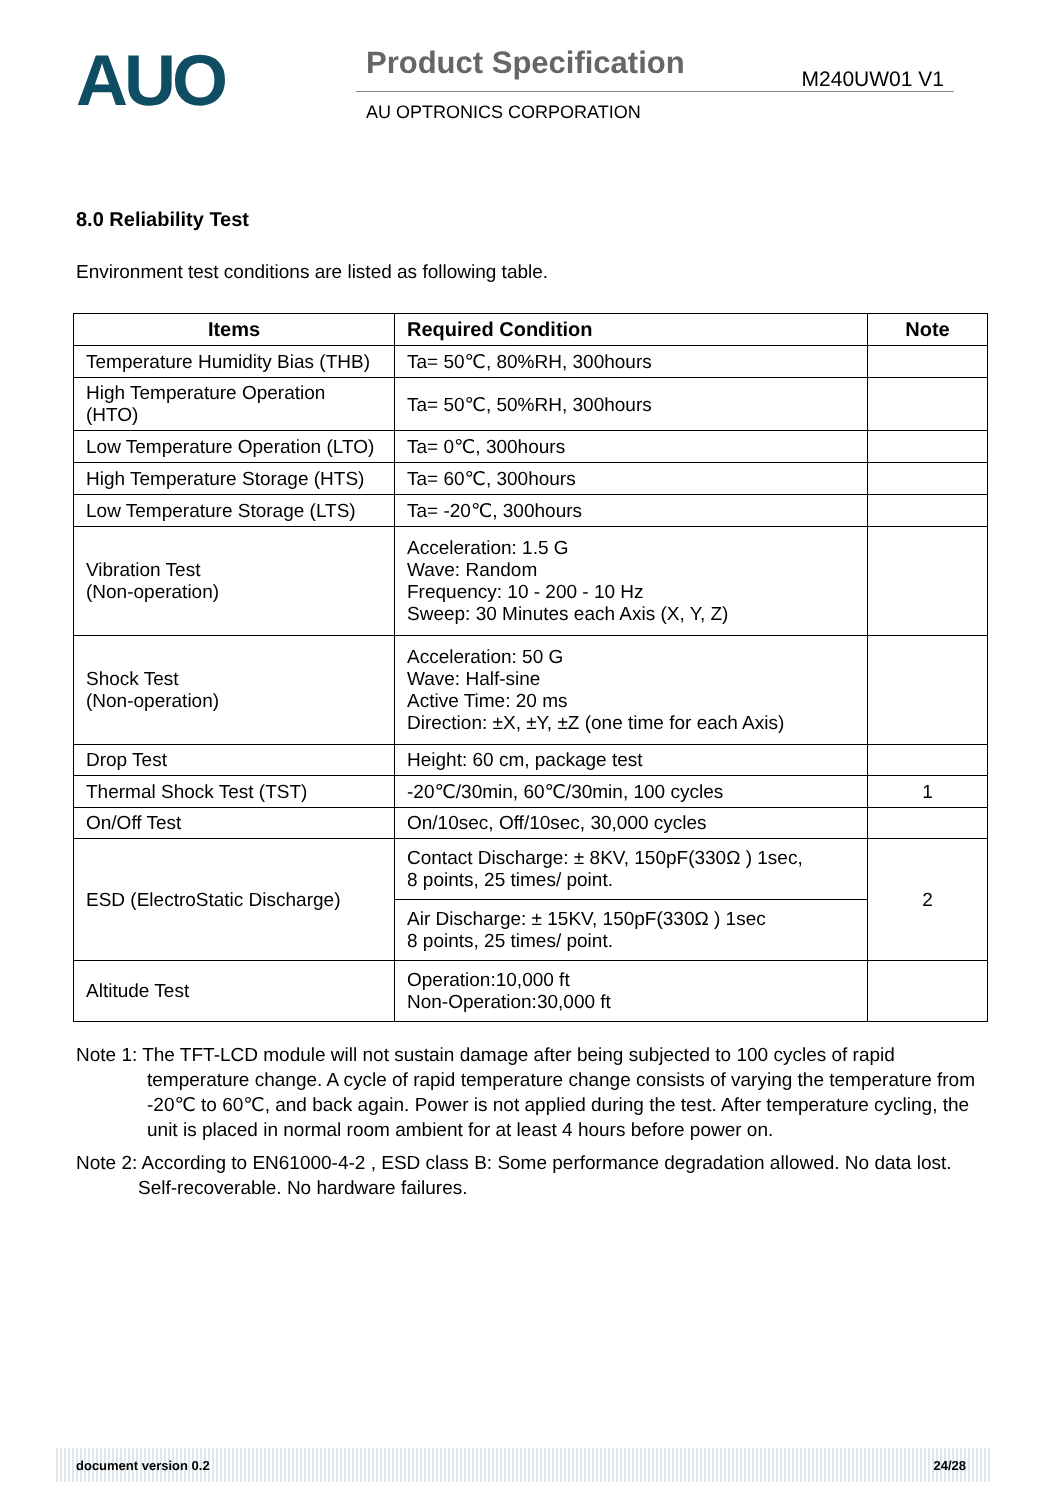AUO
Product Specification M240UW01 V1
AU OPTRONICS CORPORATION
8.0 Reliability Test
Environment test conditions are listed as following table.
| Items | Required Condition | Note |
| --- | --- | --- |
| Temperature Humidity Bias (THB) | Ta= 50℃, 80%RH, 300hours | |
| High Temperature Operation (HTO) | Ta= 50℃, 50%RH, 300hours | |
| Low Temperature Operation (LTO) | Ta= 0℃, 300hours | |
| High Temperature Storage (HTS) | Ta= 60℃, 300hours | |
| Low Temperature Storage (LTS) | Ta= -20℃, 300hours | |
| Vibration Test (Non-operation) | Acceleration: 1.5 G Wave: Random Frequency: 10 - 200 - 10 Hz Sweep: 30 Minutes each Axis (X, Y, Z) | |
| Shock Test (Non-operation) | Acceleration: 50 G Wave: Half-sine Active Time: 20 ms Direction: ±X, ±Y, ±Z (one time for each Axis) | |
| Drop Test | Height: 60 cm, package test | |
| Thermal Shock Test (TST) | -20℃/30min, 60℃/30min, 100 cycles | 1 |
| On/Off Test | On/10sec, Off/10sec, 30,000 cycles | |
| ESD (ElectroStatic Discharge) | Contact Discharge: ± 8KV, 150pF(330Ω ) 1sec, 8 points, 25 times/ point. | 2 |
| | Air Discharge: ± 15KV, 150pF(330Ω ) 1sec 8 points, 25 times/ point. | |
| Altitude Test | Operation:10,000 ft Non-Operation:30,000 ft | |
Note 1: The TFT-LCD module will not sustain damage after being subjected to 100 cycles of rapid temperature change. A cycle of rapid temperature change consists of varying the temperature from -20℃ to 60℃, and back again. Power is not applied during the test. After temperature cycling, the unit is placed in normal room ambient for at least 4 hours before power on.
Note 2: According to EN61000-4-2 , ESD class B: Some performance degradation allowed. No data lost. Self-recoverable. No hardware failures.
document version 0.2 24/28